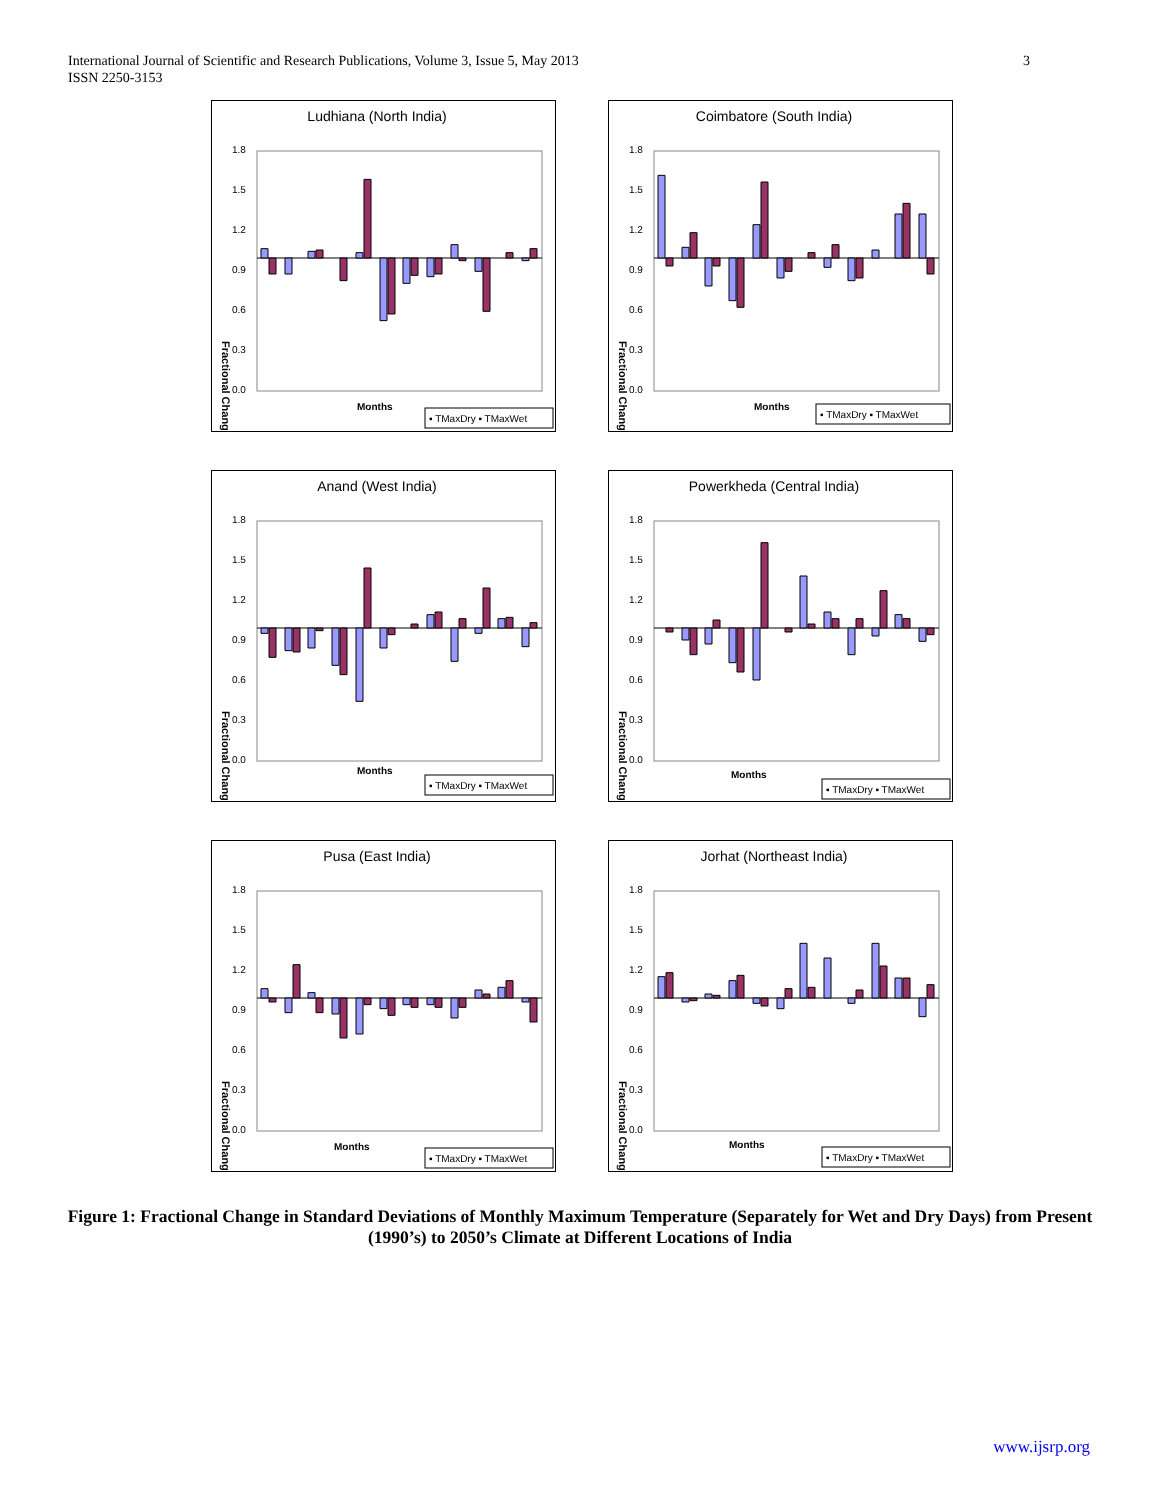International Journal of Scientific and Research Publications, Volume 3, Issue 5, May 2013
ISSN 2250-3153
3
Ludhiana (North India)
Fractional Change
1.8
1.5
1.2
0.9
0.6
0.3
0.0
Months
▪ TMaxDry ▪ TMaxWet
Coimbatore (South India)
Fractional Change
1.8
1.5
1.2
0.9
0.6
0.3
0.0
Months
▪ TMaxDry ▪ TMaxWet
Anand (West India)
Fractional Change
1.8
1.5
1.2
0.9
0.6
0.3
0.0
Months
▪ TMaxDry ▪ TMaxWet
Powerkheda (Central India)
Fractional Change
1.8
1.5
1.2
0.9
0.6
0.3
0.0
Months
▪ TMaxDry ▪ TMaxWet
Pusa (East India)
Fractional Change
1.8
1.5
1.2
0.9
0.6
0.3
0.0
Months
▪ TMaxDry ▪ TMaxWet
Jorhat (Northeast India)
Fractional Change
1.8
1.5
1.2
0.9
0.6
0.3
0.0
Months
▪ TMaxDry ▪ TMaxWet
Figure 1: Fractional Change in Standard Deviations of Monthly Maximum Temperature (Separately for Wet and Dry Days) from Present (1990’s) to 2050’s Climate at Different Locations of India
www.ijsrp.org